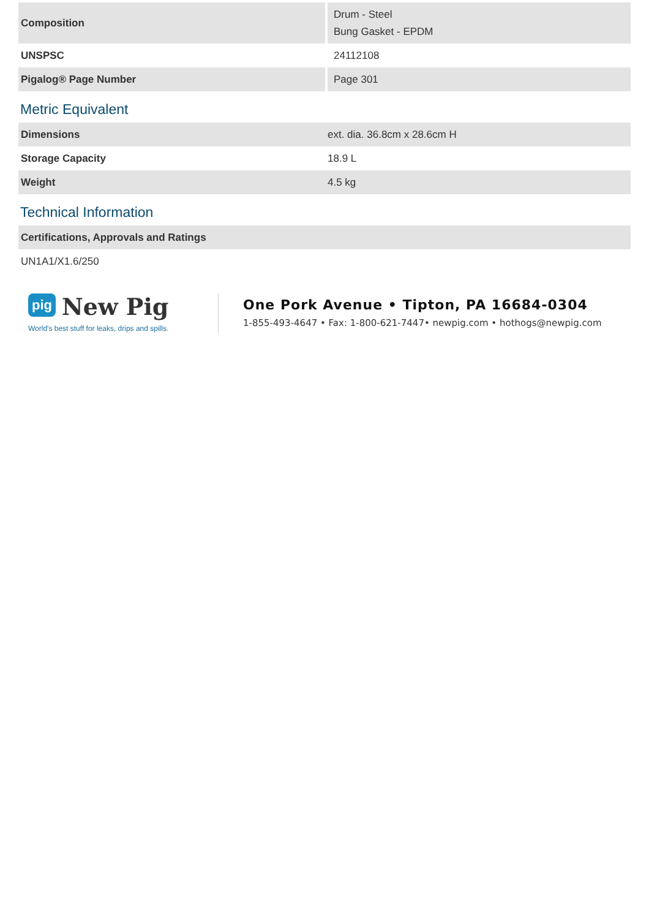| Composition | Drum - Steel Bung Gasket - EPDM |
| UNSPSC | 24112108 |
| Pigalog® Page Number | Page 301 |
Metric Equivalent
| Dimensions | ext. dia. 36.8cm x 28.6cm H |
| Storage Capacity | 18.9 L |
| Weight | 4.5 kg |
Technical Information
| Certifications, Approvals and Ratings |
| UN1A1/X1.6/250 |
pig New Pig
World's best stuff for leaks, drips and spills.
One Pork Avenue • Tipton, PA 16684-0304
1-855-493-4647 • Fax: 1-800-621-7447• newpig.com • hothogs@newpig.com